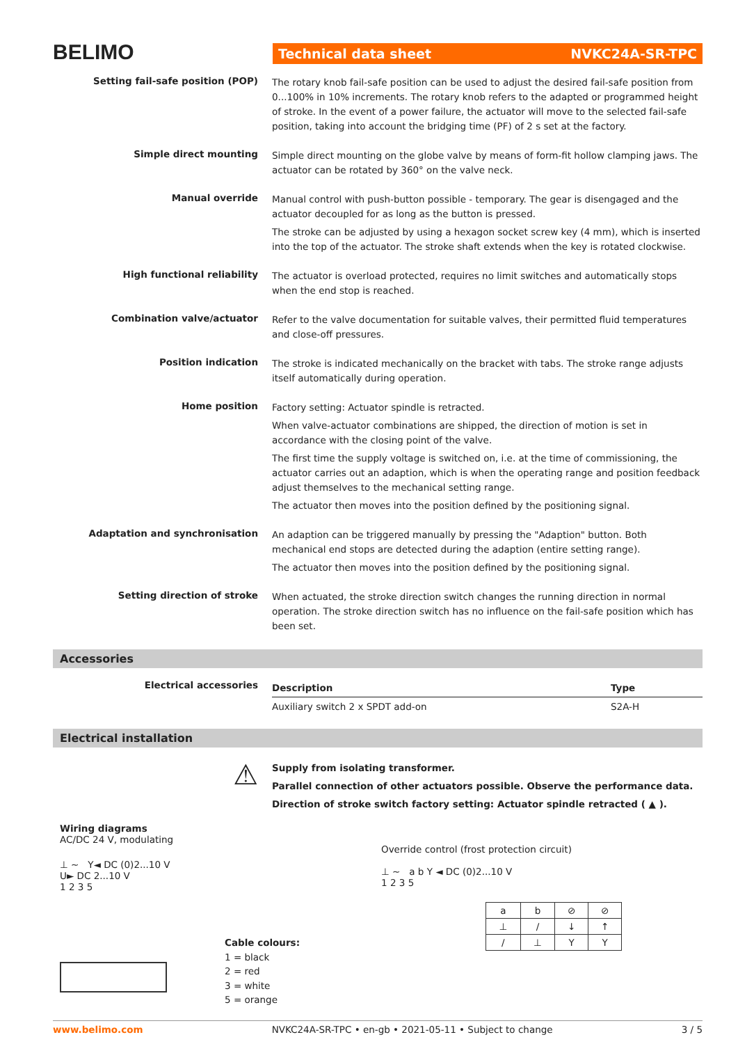BELIMO
Technical data sheet NVKC24A-SR-TPC
Setting fail-safe position (POP)
The rotary knob fail-safe position can be used to adjust the desired fail-safe position from 0...100% in 10% increments. The rotary knob refers to the adapted or programmed height of stroke. In the event of a power failure, the actuator will move to the selected fail-safe position, taking into account the bridging time (PF) of 2 s set at the factory.
Simple direct mounting
Simple direct mounting on the globe valve by means of form-fit hollow clamping jaws. The actuator can be rotated by 360° on the valve neck.
Manual override
Manual control with push-button possible - temporary. The gear is disengaged and the actuator decoupled for as long as the button is pressed.
The stroke can be adjusted by using a hexagon socket screw key (4 mm), which is inserted into the top of the actuator. The stroke shaft extends when the key is rotated clockwise.
High functional reliability
The actuator is overload protected, requires no limit switches and automatically stops when the end stop is reached.
Combination valve/actuator
Refer to the valve documentation for suitable valves, their permitted fluid temperatures and close-off pressures.
Position indication
The stroke is indicated mechanically on the bracket with tabs. The stroke range adjusts itself automatically during operation.
Home position
Factory setting: Actuator spindle is retracted.
When valve-actuator combinations are shipped, the direction of motion is set in accordance with the closing point of the valve.
The first time the supply voltage is switched on, i.e. at the time of commissioning, the actuator carries out an adaption, which is when the operating range and position feedback adjust themselves to the mechanical setting range.
The actuator then moves into the position defined by the positioning signal.
Adaptation and synchronisation
An adaption can be triggered manually by pressing the "Adaption" button. Both mechanical end stops are detected during the adaption (entire setting range).
The actuator then moves into the position defined by the positioning signal.
Setting direction of stroke
When actuated, the stroke direction switch changes the running direction in normal operation. The stroke direction switch has no influence on the fail-safe position which has been set.
Accessories
Electrical accessories
| Description | Type |
| --- | --- |
| Auxiliary switch 2 x SPDT add-on | S2A-H |
Electrical installation
⚠
Supply from isolating transformer.
Parallel connection of other actuators possible. Observe the performance data.
Direction of stroke switch factory setting: Actuator spindle retracted ( ▲ ).
Wiring diagrams
AC/DC 24 V, modulating
⊥ ~ Y◄ DC (0)2...10 V
U► DC 2...10 V
1 2 3 5
Cable colours:
1 = black
2 = red
3 = white
5 = orange
Override control (frost protection circuit)
⊥ ~ a b Y ◄ DC (0)2...10 V
1 2 3 5
| a | b | ⊘ | ⊘ |
| ⊥ | / | ↓ | ↑ |
| / | ⊥ | Y | Y |
www.belimo.com NVKC24A-SR-TPC • en-gb • 2021-05-11 • Subject to change 3 / 5